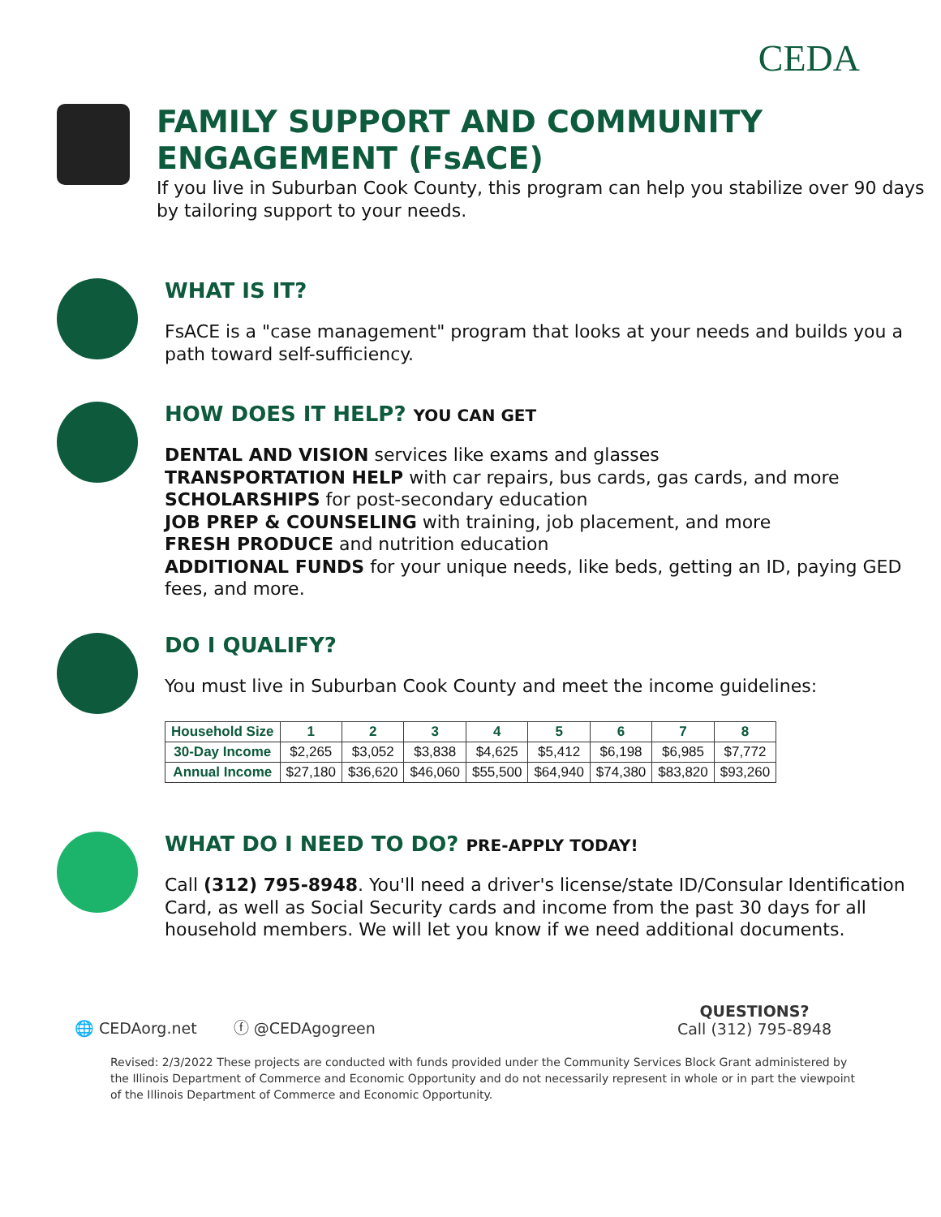CEDA
FAMILY SUPPORT AND COMMUNITY
ENGAGEMENT (FsACE)
If you live in Suburban Cook County, this program can help you stabilize over 90 days by tailoring support to your needs.
WHAT IS IT?
FsACE is a "case management" program that looks at your needs and builds you a path toward self-sufficiency.
HOW DOES IT HELP? YOU CAN GET
DENTAL AND VISION services like exams and glasses
TRANSPORTATION HELP with car repairs, bus cards, gas cards, and more
SCHOLARSHIPS for post-secondary education
JOB PREP & COUNSELING with training, job placement, and more
FRESH PRODUCE and nutrition education
ADDITIONAL FUNDS for your unique needs, like beds, getting an ID, paying GED fees, and more.
DO I QUALIFY?
You must live in Suburban Cook County and meet the income guidelines:
| Household Size | 1 | 2 | 3 | 4 | 5 | 6 | 7 | 8 |
| --- | --- | --- | --- | --- | --- | --- | --- | --- |
| 30-Day Income | $2,265 | $3,052 | $3,838 | $4,625 | $5,412 | $6,198 | $6,985 | $7,772 |
| Annual Income | $27,180 | $36,620 | $46,060 | $55,500 | $64,940 | $74,380 | $83,820 | $93,260 |
WHAT DO I NEED TO DO? PRE-APPLY TODAY!
Call (312) 795-8948. You'll need a driver's license/state ID/Consular Identification Card, as well as Social Security cards and income from the past 30 days for all household members. We will let you know if we need additional documents.
🌐 CEDAorg.net ⓕ @CEDAgogreen QUESTIONS?
Call (312) 795-8948
Revised: 2/3/2022 These projects are conducted with funds provided under the Community Services Block Grant administered by the Illinois Department of Commerce and Economic Opportunity and do not necessarily represent in whole or in part the viewpoint of the Illinois Department of Commerce and Economic Opportunity.